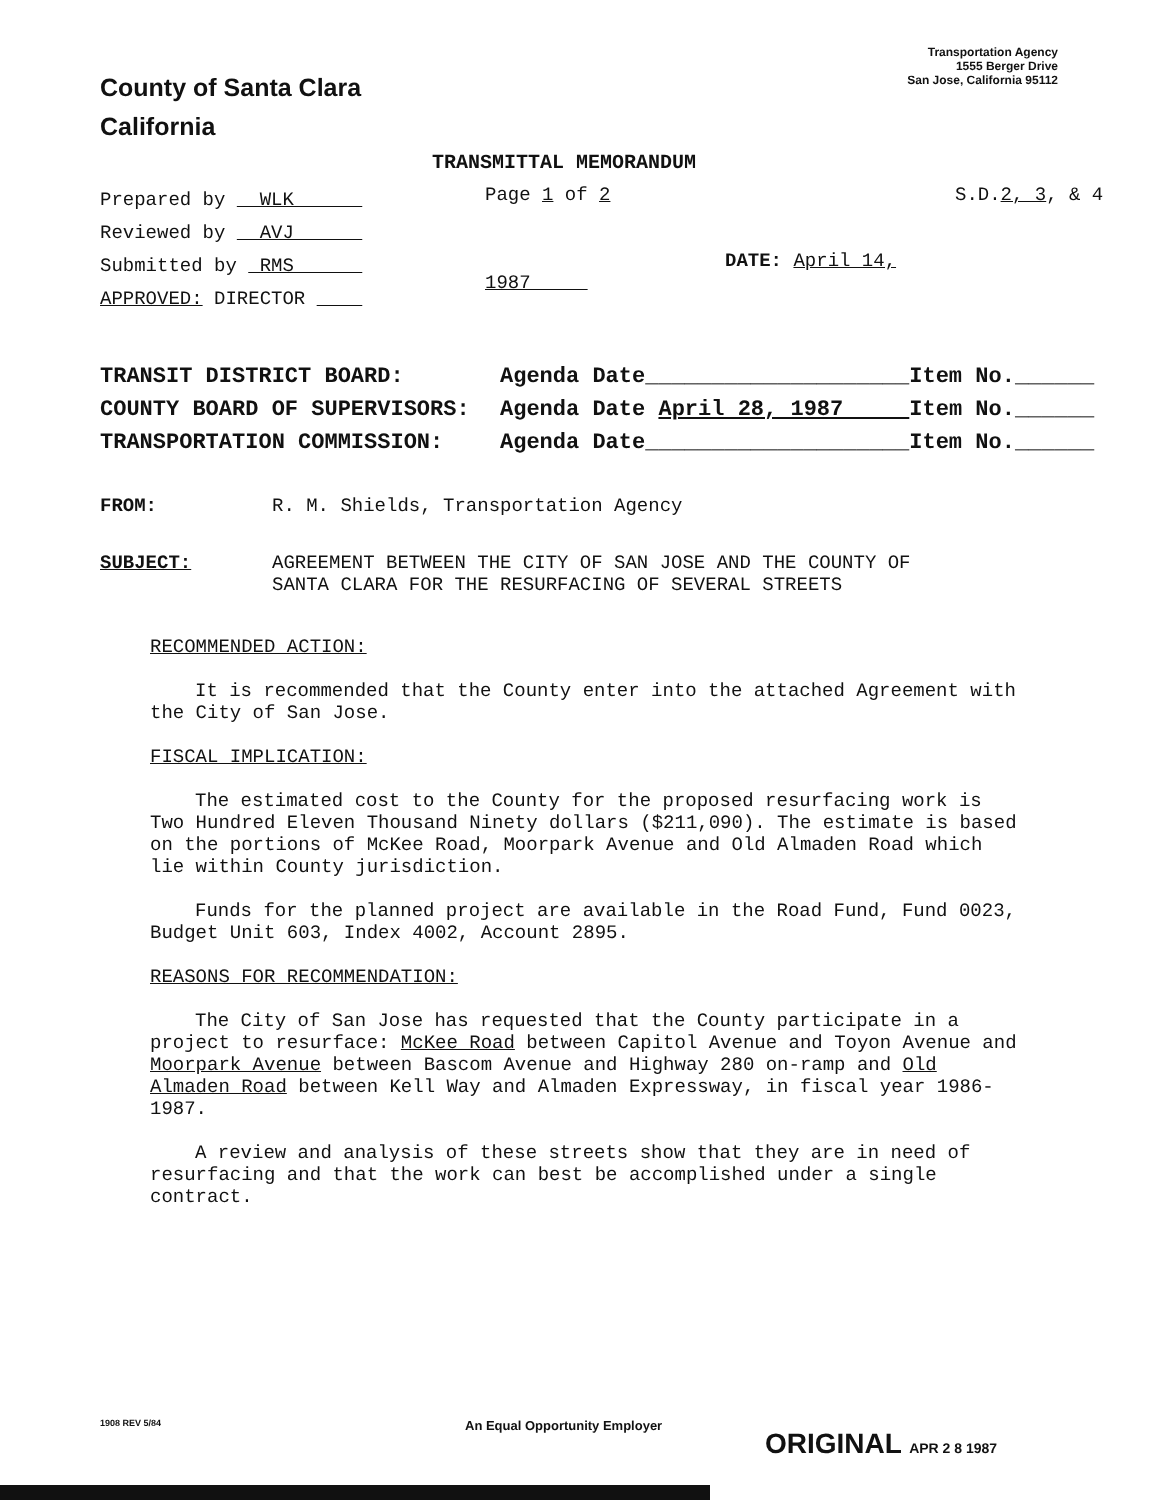County of Santa Clara
California
Transportation Agency
1555 Berger Drive
San Jose, California 95112
TRANSMITTAL MEMORANDUM
Prepared by WLK
Reviewed by AVJ
Submitted by RMS
APPROVED: DIRECTOR
Page 1 of 2
DATE: April 14, 1987
S.D.2, 3, & 4
TRANSIT DISTRICT BOARD: Agenda Date____________________Item No.______
COUNTY BOARD OF SUPERVISORS: Agenda Date April 28, 1987 Item No.______
TRANSPORTATION COMMISSION: Agenda Date____________________Item No.______
FROM: R. M. Shields, Transportation Agency
SUBJECT: AGREEMENT BETWEEN THE CITY OF SAN JOSE AND THE COUNTY OF
SANTA CLARA FOR THE RESURFACING OF SEVERAL STREETS
RECOMMENDED ACTION:
It is recommended that the County enter into the attached Agreement with the City of San Jose.
FISCAL IMPLICATION:
The estimated cost to the County for the proposed resurfacing work is Two Hundred Eleven Thousand Ninety dollars ($211,090). The estimate is based on the portions of McKee Road, Moorpark Avenue and Old Almaden Road which lie within County jurisdiction.
Funds for the planned project are available in the Road Fund, Fund 0023, Budget Unit 603, Index 4002, Account 2895.
REASONS FOR RECOMMENDATION:
The City of San Jose has requested that the County participate in a project to resurface: McKee Road between Capitol Avenue and Toyon Avenue and Moorpark Avenue between Bascom Avenue and Highway 280 on-ramp and Old Almaden Road between Kell Way and Almaden Expressway, in fiscal year 1986-1987.
A review and analysis of these streets show that they are in need of resurfacing and that the work can best be accomplished under a single contract.
1908 REV 5/84
An Equal Opportunity Employer
ORIGINAL APR 2 8 1987